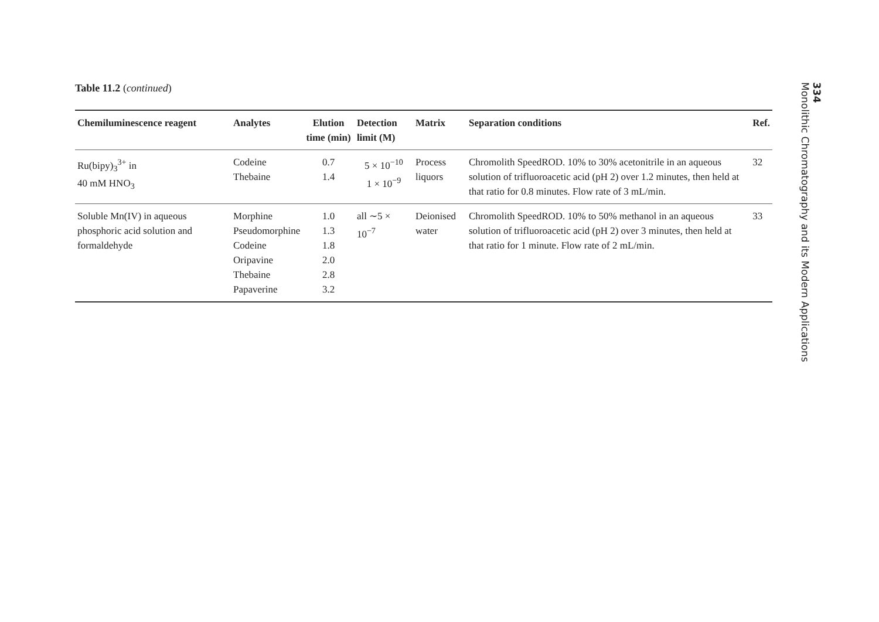Table 11.2 (continued)
| Chemiluminescence reagent | Analytes | Elution time (min) | Detection limit (M) | Matrix | Separation conditions | Ref. |
| --- | --- | --- | --- | --- | --- | --- |
| Ru(bipy)<sub>3</sub><sup>3+</sup> in 40 mM HNO<sub>3</sub> | Codeine Thebaine | 0.7 1.4 | 5 × 10<sup>−10</sup> 1 × 10<sup>−9</sup> | Process liquors | Chromolith SpeedROD. 10% to 30% acetonitrile in an aqueous solution of trifluoroacetic acid (pH 2) over 1.2 minutes, then held at that ratio for 0.8 minutes. Flow rate of 3 mL/min. | 32 |
| Soluble Mn(IV) in aqueous phosphoric acid solution and formaldehyde | Morphine Pseudomorphine Codeine Oripavine Thebaine Papaverine | 1.0 1.3 1.8 2.0 2.8 3.2 | all ∼5 × 10<sup>−7</sup> | Deionised water | Chromolith SpeedROD. 10% to 50% methanol in an aqueous solution of trifluoroacetic acid (pH 2) over 3 minutes, then held at that ratio for 1 minute. Flow rate of 2 mL/min. | 33 |
334
Monolithic Chromatography and its Modern Applications